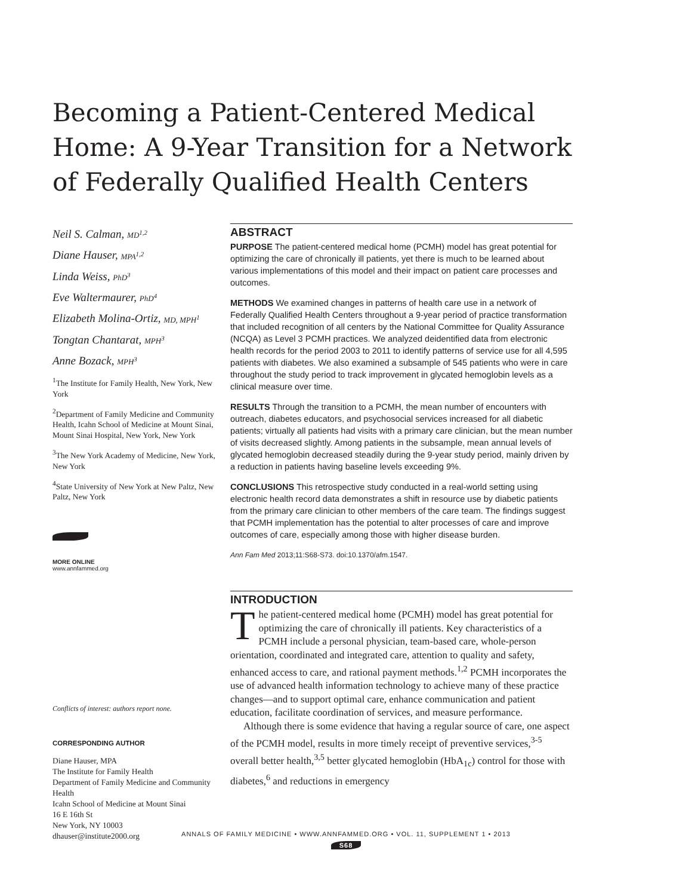Becoming a Patient-Centered Medical Home: A 9-Year Transition for a Network of Federally Qualified Health Centers
Neil S. Calman, MD<sup>1,2</sup>
Diane Hauser, MPA<sup>1,2</sup>
Linda Weiss, PhD<sup>3</sup>
Eve Waltermaurer, PhD<sup>4</sup>
Elizabeth Molina-Ortiz, MD, MPH<sup>1</sup>
Tongtan Chantarat, MPH<sup>3</sup>
Anne Bozack, MPH<sup>3</sup>
<sup>1</sup> The Institute for Family Health, New York, New York
<sup>2</sup> Department of Family Medicine and Community Health, Icahn School of Medicine at Mount Sinai, Mount Sinai Hospital, New York, New York
<sup>3</sup> The New York Academy of Medicine, New York, New York
<sup>4</sup> State University of New York at New Paltz, New Paltz, New York
MORE ONLINE
www.annfammed.org
Conflicts of interest: authors report none.
CORRESPONDING AUTHOR
Diane Hauser, MPA
The Institute for Family Health
Department of Family Medicine and Community Health
Icahn School of Medicine at Mount Sinai
16 E 16th St
New York, NY 10003
dhauser@institute2000.org
ABSTRACT
PURPOSE The patient-centered medical home (PCMH) model has great potential for optimizing the care of chronically ill patients, yet there is much to be learned about various implementations of this model and their impact on patient care processes and outcomes.
METHODS We examined changes in patterns of health care use in a network of Federally Qualified Health Centers throughout a 9-year period of practice transformation that included recognition of all centers by the National Committee for Quality Assurance (NCQA) as Level 3 PCMH practices. We analyzed deidentified data from electronic health records for the period 2003 to 2011 to identify patterns of service use for all 4,595 patients with diabetes. We also examined a subsample of 545 patients who were in care throughout the study period to track improvement in glycated hemoglobin levels as a clinical measure over time.
RESULTS Through the transition to a PCMH, the mean number of encounters with outreach, diabetes educators, and psychosocial services increased for all diabetic patients; virtually all patients had visits with a primary care clinician, but the mean number of visits decreased slightly. Among patients in the subsample, mean annual levels of glycated hemoglobin decreased steadily during the 9-year study period, mainly driven by a reduction in patients having baseline levels exceeding 9%.
CONCLUSIONS This retrospective study conducted in a real-world setting using electronic health record data demonstrates a shift in resource use by diabetic patients from the primary care clinician to other members of the care team. The findings suggest that PCMH implementation has the potential to alter processes of care and improve outcomes of care, especially among those with higher disease burden.
Ann Fam Med 2013;11:S68-S73. doi:10.1370/afm.1547.
INTRODUCTION
The patient-centered medical home (PCMH) model has great potential for optimizing the care of chronically ill patients. Key characteristics of a PCMH include a personal physician, team-based care, whole-person orientation, coordinated and integrated care, attention to quality and safety, enhanced access to care, and rational payment methods.<sup>1,2</sup> PCMH incorporates the use of advanced health information technology to achieve many of these practice changes—and to support optimal care, enhance communication and patient education, facilitate coordination of services, and measure performance.
Although there is some evidence that having a regular source of care, one aspect of the PCMH model, results in more timely receipt of preventive services,<sup>3-5</sup> overall better health,<sup>3,5</sup> better glycated hemoglobin (HbA<sub>1c</sub>) control for those with diabetes,<sup>6</sup> and reductions in emergency
ANNALS OF FAMILY MEDICINE • WWW.ANNFAMMED.ORG • VOL. 11, SUPPLEMENT 1 • 2013
S68